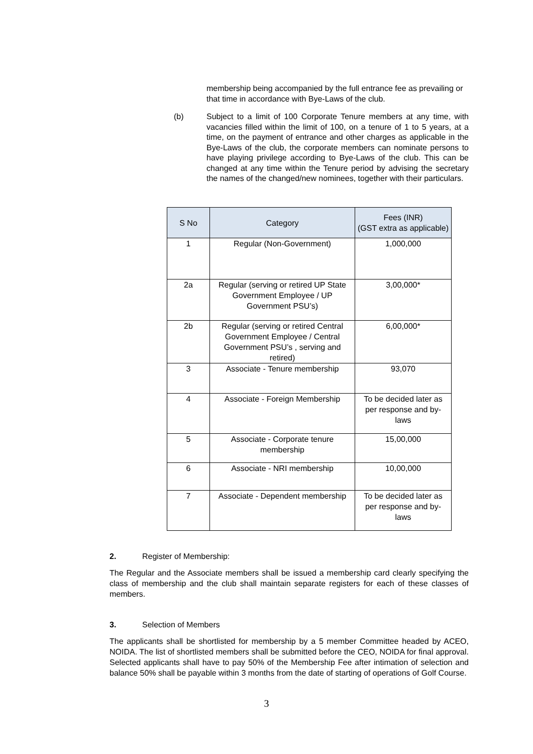membership being accompanied by the full entrance fee as prevailing or that time in accordance with Bye-Laws of the club.
(b) Subject to a limit of 100 Corporate Tenure members at any time, with vacancies filled within the limit of 100, on a tenure of 1 to 5 years, at a time, on the payment of entrance and other charges as applicable in the Bye-Laws of the club, the corporate members can nominate persons to have playing privilege according to Bye-Laws of the club. This can be changed at any time within the Tenure period by advising the secretary the names of the changed/new nominees, together with their particulars.
| S No | Category | Fees (INR) (GST extra as applicable) |
| --- | --- | --- |
| 1 | Regular (Non-Government) | 1,000,000 |
| 2a | Regular (serving or retired UP State Government Employee / UP Government PSU’s) | 3,00,000* |
| 2b | Regular (serving or retired Central Government Employee / Central Government PSU’s , serving and retired) | 6,00,000* |
| 3 | Associate - Tenure membership | 93,070 |
| 4 | Associate - Foreign Membership | To be decided later as per response and by-laws |
| 5 | Associate - Corporate tenure membership | 15,00,000 |
| 6 | Associate - NRI membership | 10,00,000 |
| 7 | Associate - Dependent membership | To be decided later as per response and by-laws |
2. Register of Membership:
The Regular and the Associate members shall be issued a membership card clearly specifying the class of membership and the club shall maintain separate registers for each of these classes of members.
3. Selection of Members
The applicants shall be shortlisted for membership by a 5 member Committee headed by ACEO, NOIDA. The list of shortlisted members shall be submitted before the CEO, NOIDA for final approval. Selected applicants shall have to pay 50% of the Membership Fee after intimation of selection and balance 50% shall be payable within 3 months from the date of starting of operations of Golf Course.
3